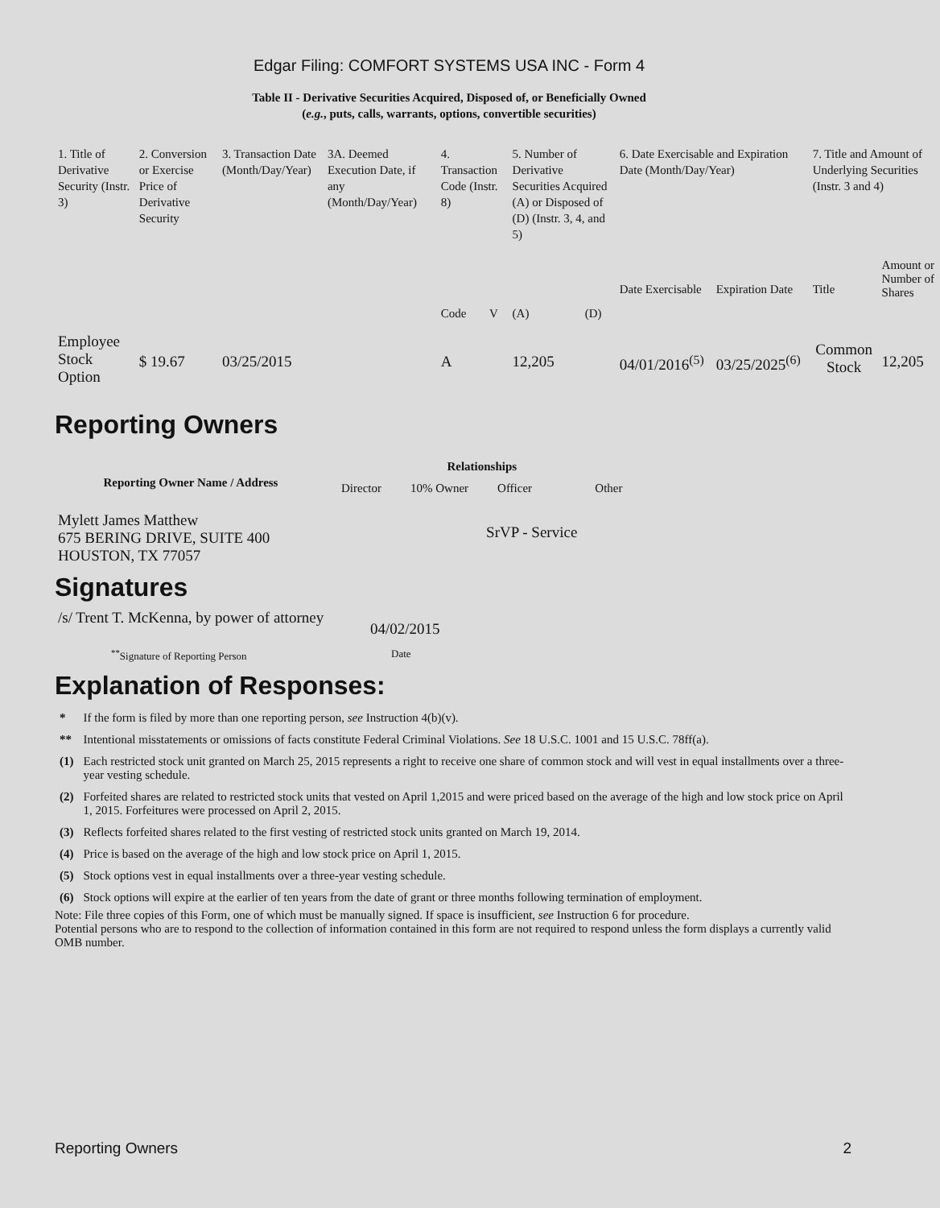Edgar Filing: COMFORT SYSTEMS USA INC - Form 4
Table II - Derivative Securities Acquired, Disposed of, or Beneficially Owned
(e.g., puts, calls, warrants, options, convertible securities)
| 1. Title of Derivative Security (Instr. 3) | 2. Conversion or Exercise Price of Derivative Security | 3. Transaction Date (Month/Day/Year) | 3A. Deemed Execution Date, if any (Month/Day/Year) | 4. Transaction Code (Instr. 8) | | 5. Number of Derivative Securities Acquired (A) or Disposed of (D) (Instr. 3, 4, and 5) | | 6. Date Exercisable and Expiration Date (Month/Day/Year) | | 7. Title and Amount of Underlying Securities (Instr. 3 and 4) | |
| | | | | Code | V | (A) | (D) | Date Exercisable | Expiration Date | Title | Amount or Number of Shares |
| Employee Stock Option | $ 19.67 | 03/25/2015 | | A | | 12,205 | | 04/01/2016<sup>(5)</sup> | 03/25/2025<sup>(6)</sup> | Common Stock | 12,205 |
Reporting Owners
| Reporting Owner Name / Address | Relationships | | | |
| --- | --- | --- | --- | --- |
| | Director | 10% Owner | Officer | Other |
| Mylett James Matthew 675 BERING DRIVE, SUITE 400 HOUSTON, TX 77057 | | | SrVP - Service | |
Signatures
| /s/ Trent T. McKenna, by power of attorney | 04/02/2015 |
| <sup>**</sup> Signature of Reporting Person | Date |
Explanation of Responses:
| * | If the form is filed by more than one reporting person, see Instruction 4(b)(v). |
| ** | Intentional misstatements or omissions of facts constitute Federal Criminal Violations. See 18 U.S.C. 1001 and 15 U.S.C. 78ff(a). |
| (1) | Each restricted stock unit granted on March 25, 2015 represents a right to receive one share of common stock and will vest in equal installments over a three-year vesting schedule. |
| (2) | Forfeited shares are related to restricted stock units that vested on April 1,2015 and were priced based on the average of the high and low stock price on April 1, 2015. Forfeitures were processed on April 2, 2015. |
| (3) | Reflects forfeited shares related to the first vesting of restricted stock units granted on March 19, 2014. |
| (4) | Price is based on the average of the high and low stock price on April 1, 2015. |
| (5) | Stock options vest in equal installments over a three-year vesting schedule. |
| (6) | Stock options will expire at the earlier of ten years from the date of grant or three months following termination of employment. |
Note: File three copies of this Form, one of which must be manually signed. If space is insufficient, see Instruction 6 for procedure.
Potential persons who are to respond to the collection of information contained in this form are not required to respond unless the form displays a currently valid OMB number.
Reporting Owners 2